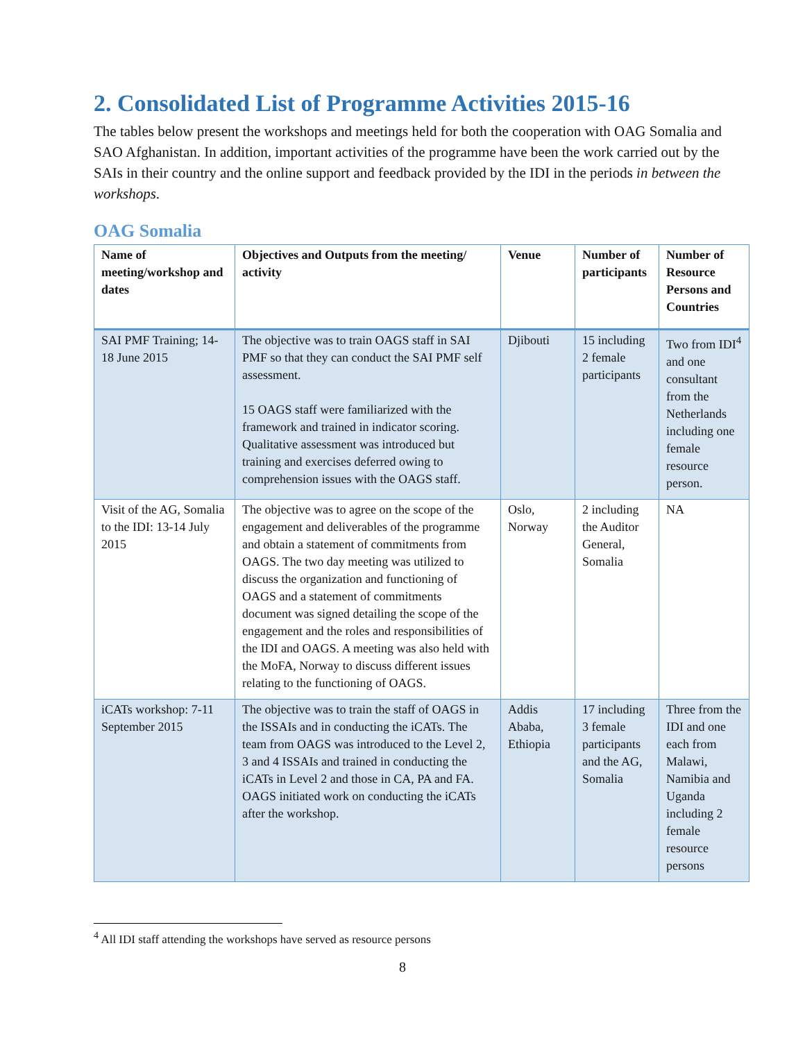2. Consolidated List of Programme Activities 2015-16
The tables below present the workshops and meetings held for both the cooperation with OAG Somalia and SAO Afghanistan. In addition, important activities of the programme have been the work carried out by the SAIs in their country and the online support and feedback provided by the IDI in the periods in between the workshops.
OAG Somalia
| Name of meeting/workshop and dates | Objectives and Outputs from the meeting/ activity | Venue | Number of participants | Number of Resource Persons and Countries |
| --- | --- | --- | --- | --- |
| SAI PMF Training; 14-18 June 2015 | The objective was to train OAGS staff in SAI PMF so that they can conduct the SAI PMF self assessment. 15 OAGS staff were familiarized with the framework and trained in indicator scoring. Qualitative assessment was introduced but training and exercises deferred owing to comprehension issues with the OAGS staff. | Djibouti | 15 including 2 female participants | Two from IDI<sup>4</sup> and one consultant from the Netherlands including one female resource person. |
| Visit of the AG, Somalia to the IDI: 13-14 July 2015 | The objective was to agree on the scope of the engagement and deliverables of the programme and obtain a statement of commitments from OAGS. The two day meeting was utilized to discuss the organization and functioning of OAGS and a statement of commitments document was signed detailing the scope of the engagement and the roles and responsibilities of the IDI and OAGS. A meeting was also held with the MoFA, Norway to discuss different issues relating to the functioning of OAGS. | Oslo, Norway | 2 including the Auditor General, Somalia | NA |
| iCATs workshop: 7-11 September 2015 | The objective was to train the staff of OAGS in the ISSAIs and in conducting the iCATs. The team from OAGS was introduced to the Level 2, 3 and 4 ISSAIs and trained in conducting the iCATs in Level 2 and those in CA, PA and FA. OAGS initiated work on conducting the iCATs after the workshop. | Addis Ababa, Ethiopia | 17 including 3 female participants and the AG, Somalia | Three from the IDI and one each from Malawi, Namibia and Uganda including 2 female resource persons |
<sup>4</sup> All IDI staff attending the workshops have served as resource persons
8